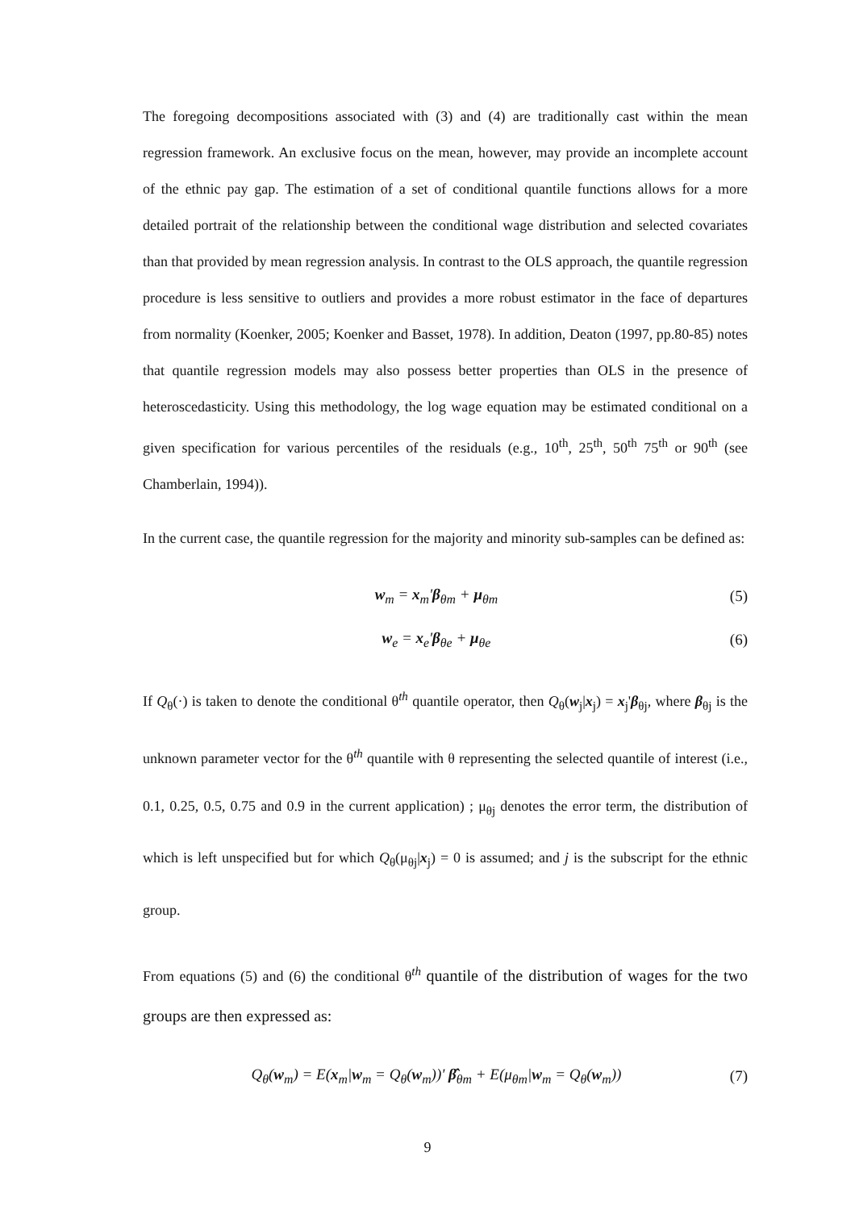The foregoing decompositions associated with (3) and (4) are traditionally cast within the mean regression framework. An exclusive focus on the mean, however, may provide an incomplete account of the ethnic pay gap. The estimation of a set of conditional quantile functions allows for a more detailed portrait of the relationship between the conditional wage distribution and selected covariates than that provided by mean regression analysis. In contrast to the OLS approach, the quantile regression procedure is less sensitive to outliers and provides a more robust estimator in the face of departures from normality (Koenker, 2005; Koenker and Basset, 1978). In addition, Deaton (1997, pp.80-85) notes that quantile regression models may also possess better properties than OLS in the presence of heteroscedasticity. Using this methodology, the log wage equation may be estimated conditional on a given specification for various percentiles of the residuals (e.g., 10<sup>th</sup>, 25<sup>th</sup>, 50<sup>th</sup> 75<sup>th</sup> or 90<sup>th</sup> (see Chamberlain, 1994)).
In the current case, the quantile regression for the majority and minority sub-samples can be defined as:
w<sub>m</sub> = x<sub>m</sub>'β<sub>θm</sub> + μ<sub>θm</sub> (5)
w<sub>e</sub> = x<sub>e</sub>'β<sub>θe</sub> + μ<sub>θe</sub> (6)
If Q<sub>θ</sub>(·) is taken to denote the conditional θ<sup>th</sup> quantile operator, then Q<sub>θ</sub>(w<sub>j</sub>|x<sub>j</sub>) = x<sub>j</sub>'β<sub>θj</sub>, where β<sub>θj</sub> is the unknown parameter vector for the θ<sup>th</sup> quantile with θ representing the selected quantile of interest (i.e., 0.1, 0.25, 0.5, 0.75 and 0.9 in the current application) ; μ<sub>θj</sub> denotes the error term, the distribution of which is left unspecified but for which Q<sub>θ</sub>(μ<sub>θj</sub>|x<sub>j</sub>) = 0 is assumed; and j is the subscript for the ethnic group.
From equations (5) and (6) the conditional θ<sup>th</sup> quantile of the distribution of wages for the two groups are then expressed as:
Q<sub>θ</sub>(w<sub>m</sub>) = E(x<sub>m</sub>|w<sub>m</sub> = Q<sub>θ</sub>(w<sub>m</sub>))' β̂<sub>θm</sub> + E(μ<sub>θm</sub>|w<sub>m</sub> = Q<sub>θ</sub>(w<sub>m</sub>)) (7)
9